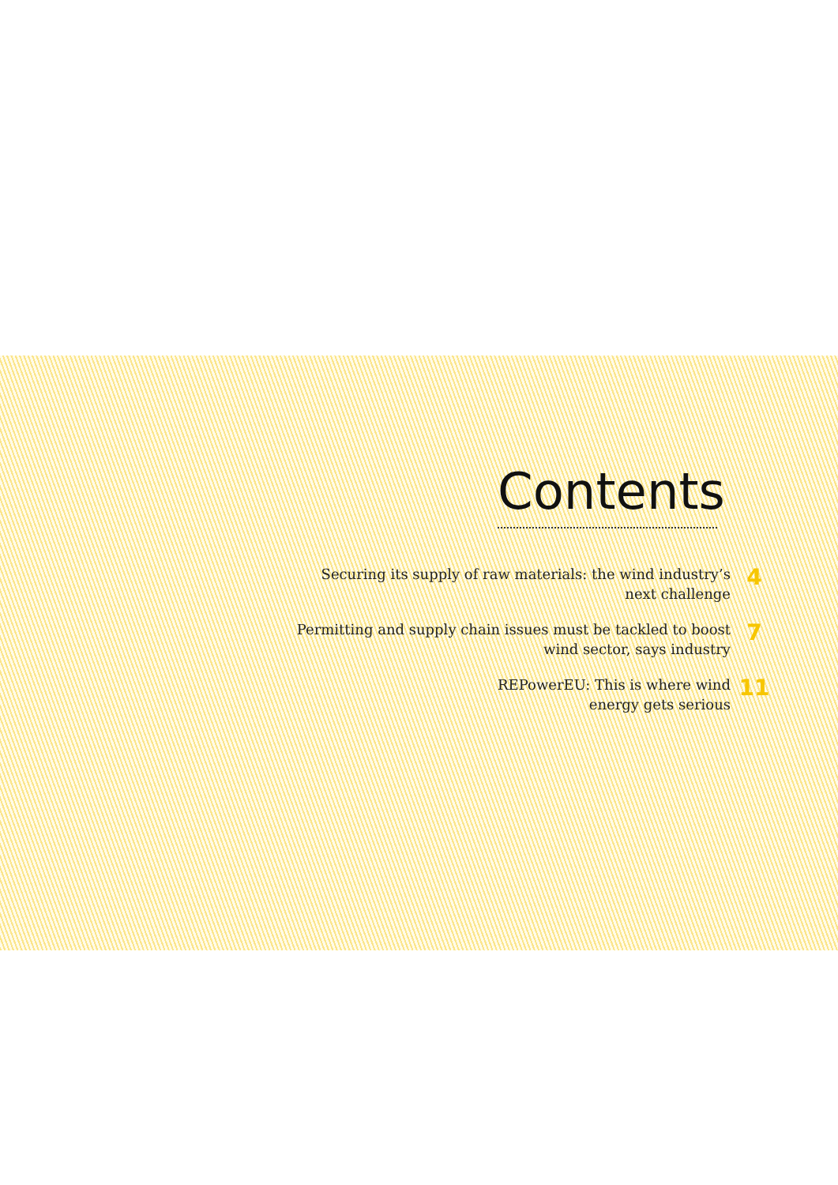Contents
Securing its supply of raw materials: the wind industry’s
next challenge
4
Permitting and supply chain issues must be tackled to boost
wind sector, says industry
7
REPowerEU: This is where wind
energy gets serious
11